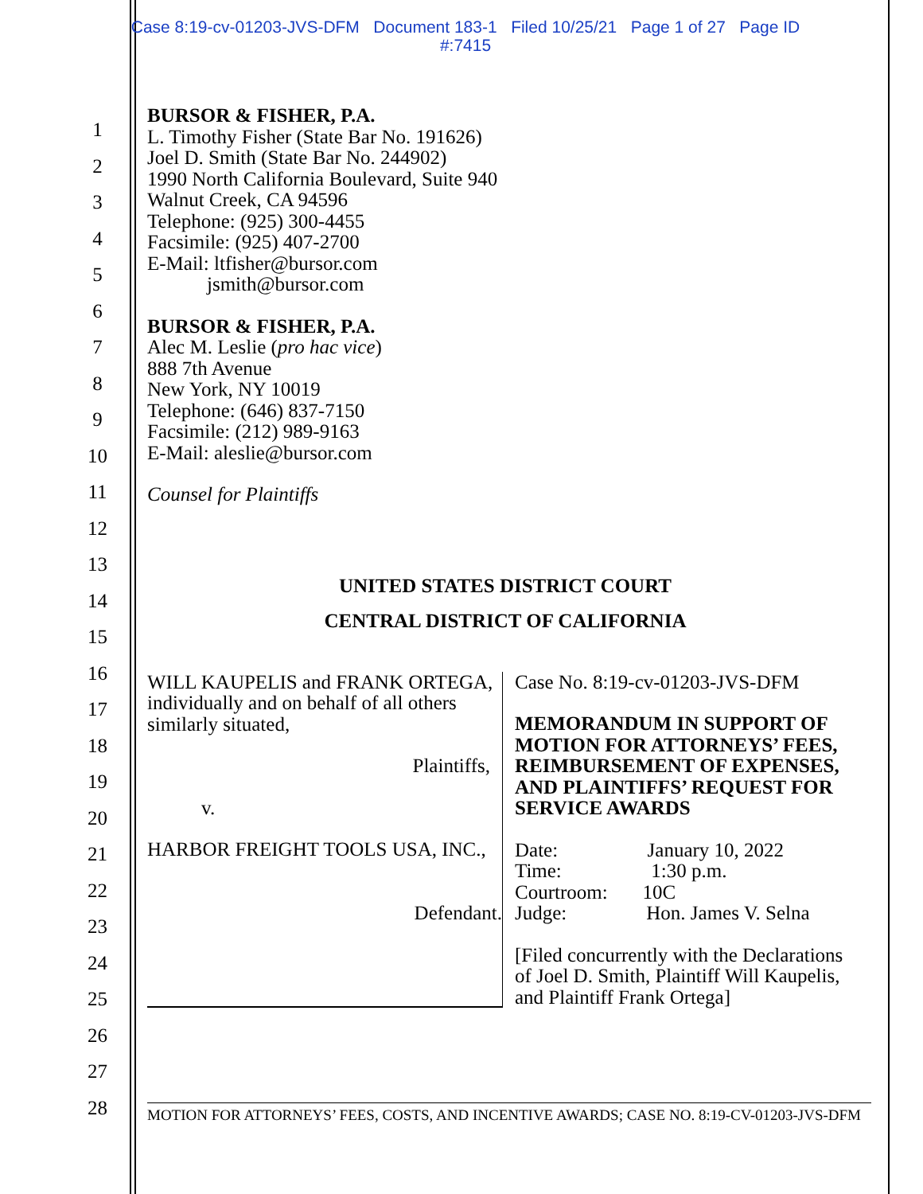Case 8:19-cv-01203-JVS-DFM Document 183-1 Filed 10/25/21 Page 1 of 27 Page ID
#:7415
1
2
3
4
5
6
7
8
9
10
11
12
13
14
15
16
17
18
19
20
21
22
23
24
25
26
27
28
BURSOR & FISHER, P.A.
L. Timothy Fisher (State Bar No. 191626)
Joel D. Smith (State Bar No. 244902)
1990 North California Boulevard, Suite 940
Walnut Creek, CA 94596
Telephone: (925) 300-4455
Facsimile: (925) 407-2700
E-Mail: ltfisher@bursor.com
jsmith@bursor.com
BURSOR & FISHER, P.A.
Alec M. Leslie (pro hac vice)
888 7th Avenue
New York, NY 10019
Telephone: (646) 837-7150
Facsimile: (212) 989-9163
E-Mail: aleslie@bursor.com
Counsel for Plaintiffs
UNITED STATES DISTRICT COURT
CENTRAL DISTRICT OF CALIFORNIA
WILL KAUPELIS and FRANK ORTEGA, individually and on behalf of all others similarly situated,
Plaintiffs,
v.
HARBOR FREIGHT TOOLS USA, INC.,
Defendant.
Case No. 8:19-cv-01203-JVS-DFM
MEMORANDUM IN SUPPORT OF MOTION FOR ATTORNEYS’ FEES, REIMBURSEMENT OF EXPENSES, AND PLAINTIFFS’ REQUEST FOR SERVICE AWARDS
Date: January 10, 2022
Time: 1:30 p.m.
Courtroom: 10C
Judge: Hon. James V. Selna
[Filed concurrently with the Declarations of Joel D. Smith, Plaintiff Will Kaupelis, and Plaintiff Frank Ortega]
MOTION FOR ATTORNEYS’ FEES, COSTS, AND INCENTIVE AWARDS; CASE NO. 8:19-CV-01203-JVS-DFM